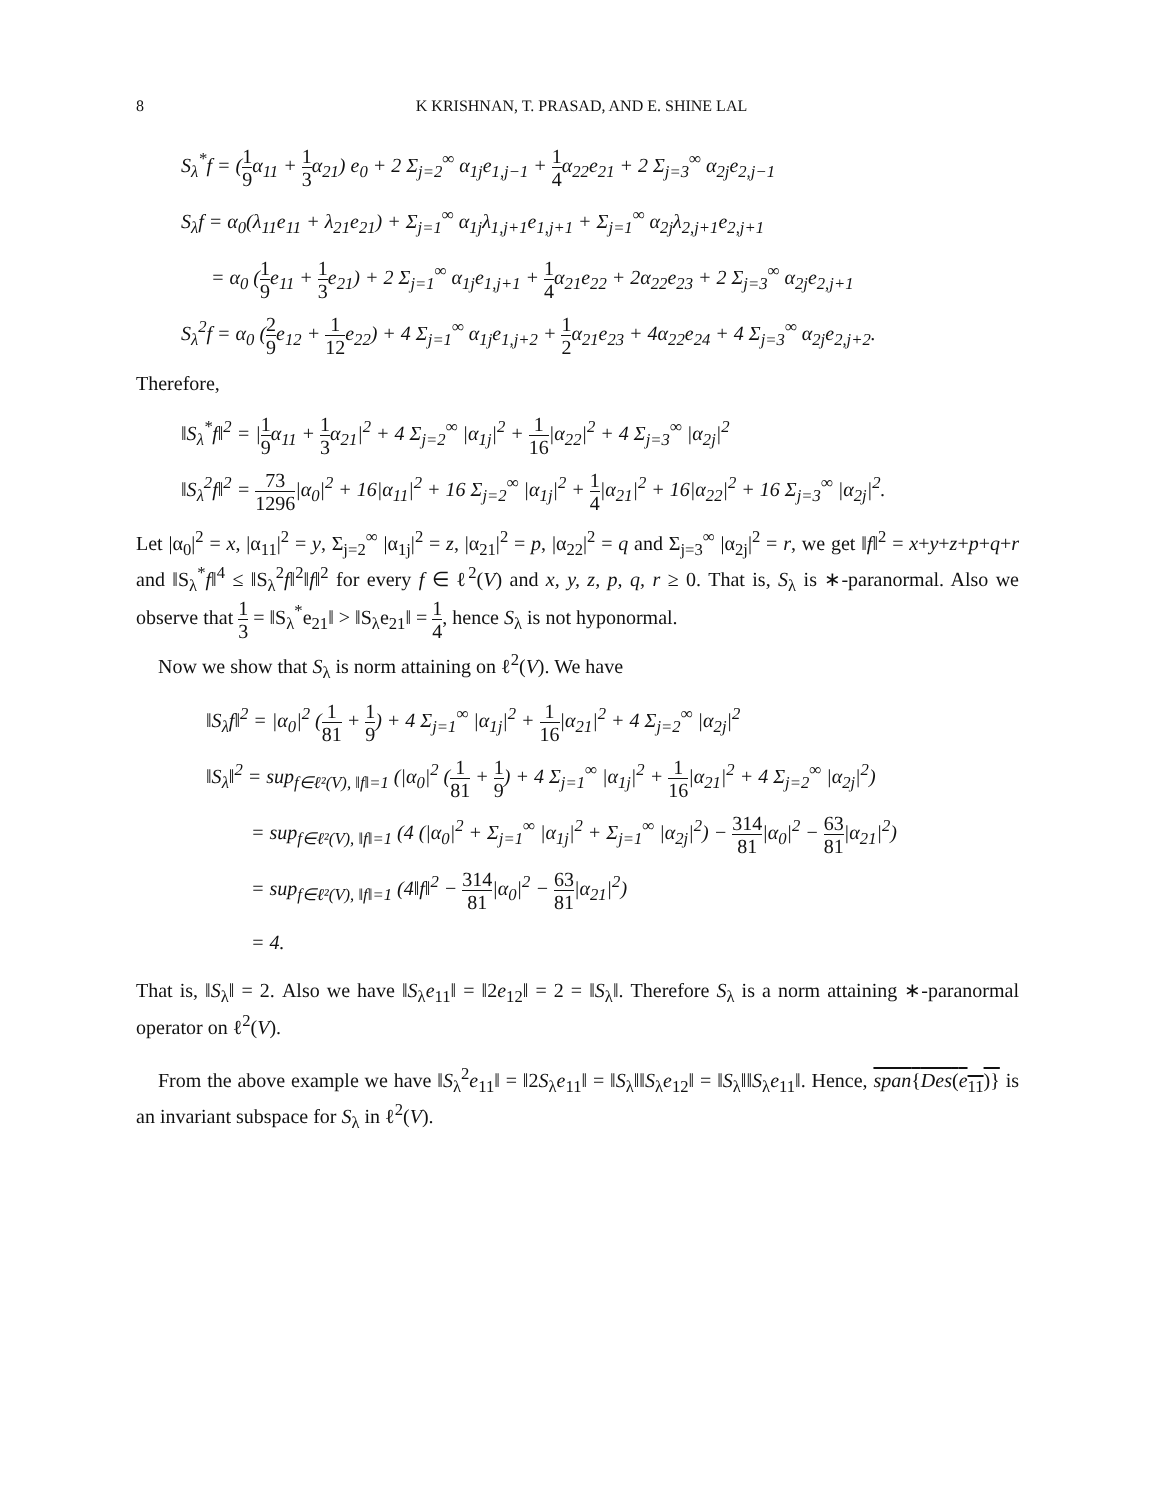8 K KRISHNAN, T. PRASAD, AND E. SHINE LAL
S<sub>λ</sub><sup>*</sup>f = (1 9α<sub>11</sub> + 1 3α<sub>21</sub>) e<sub>0</sub> + 2 Σ<sub>j=2</sub><sup>∞</sup> α<sub>1j</sub>e<sub>1,j−1</sub> + 1 4α<sub>22</sub>e<sub>21</sub> + 2 Σ<sub>j=3</sub><sup>∞</sup> α<sub>2j</sub>e<sub>2,j−1</sub>
S<sub>λ</sub>f = α<sub>0</sub>(λ<sub>11</sub>e<sub>11</sub> + λ<sub>21</sub>e<sub>21</sub>) + Σ<sub>j=1</sub><sup>∞</sup> α<sub>1j</sub>λ<sub>1,j+1</sub>e<sub>1,j+1</sub> + Σ<sub>j=1</sub><sup>∞</sup> α<sub>2j</sub>λ<sub>2,j+1</sub>e<sub>2,j+1</sub>
= α<sub>0</sub> (1 9e<sub>11</sub> + 1 3e<sub>21</sub>) + 2 Σ<sub>j=1</sub><sup>∞</sup> α<sub>1j</sub>e<sub>1,j+1</sub> + 1 4α<sub>21</sub>e<sub>22</sub> + 2α<sub>22</sub>e<sub>23</sub> + 2 Σ<sub>j=3</sub><sup>∞</sup> α<sub>2j</sub>e<sub>2,j+1</sub>
S<sub>λ</sub><sup>2</sup>f = α<sub>0</sub> (2 9e<sub>12</sub> + 1 12e<sub>22</sub>) + 4 Σ<sub>j=1</sub><sup>∞</sup> α<sub>1j</sub>e<sub>1,j+2</sub> + 1 2α<sub>21</sub>e<sub>23</sub> + 4α<sub>22</sub>e<sub>24</sub> + 4 Σ<sub>j=3</sub><sup>∞</sup> α<sub>2j</sub>e<sub>2,j+2</sub>.
Therefore,
‖S<sub>λ</sub><sup>*</sup>f‖<sup>2</sup> = |1 9α<sub>11</sub> + 1 3α<sub>21</sub>|<sup>2</sup> + 4 Σ<sub>j=2</sub><sup>∞</sup> |α<sub>1j</sub>|<sup>2</sup> + 1 16|α<sub>22</sub>|<sup>2</sup> + 4 Σ<sub>j=3</sub><sup>∞</sup> |α<sub>2j</sub>|<sup>2</sup>
‖S<sub>λ</sub><sup>2</sup>f‖<sup>2</sup> = 73 1296|α<sub>0</sub>|<sup>2</sup> + 16|α<sub>11</sub>|<sup>2</sup> + 16 Σ<sub>j=2</sub><sup>∞</sup> |α<sub>1j</sub>|<sup>2</sup> + 1 4|α<sub>21</sub>|<sup>2</sup> + 16|α<sub>22</sub>|<sup>2</sup> + 16 Σ<sub>j=3</sub><sup>∞</sup> |α<sub>2j</sub>|<sup>2</sup>.
Let |α<sub>0</sub>|<sup>2</sup> = x, |α<sub>11</sub>|<sup>2</sup> = y, Σ<sub>j=2</sub><sup>∞</sup> |α<sub>1j</sub>|<sup>2</sup> = z, |α<sub>21</sub>|<sup>2</sup> = p, |α<sub>22</sub>|<sup>2</sup> = q and Σ<sub>j=3</sub><sup>∞</sup> |α<sub>2j</sub>|<sup>2</sup> = r, we get ‖f‖<sup>2</sup> = x+y+z+p+q+r and ‖S<sub>λ</sub><sup>*</sup>f‖<sup>4</sup> ≤ ‖S<sub>λ</sub><sup>2</sup>f‖<sup>2</sup>‖f‖<sup>2</sup> for every f ∈ ℓ<sup>2</sup>(V) and x, y, z, p, q, r ≥ 0. That is, S<sub>λ</sub> is ∗-paranormal. Also we observe that 1 3 = ‖S<sub>λ</sub><sup>*</sup>e<sub>21</sub>‖ > ‖S<sub>λ</sub>e<sub>21</sub>‖ = 1 4, hence S<sub>λ</sub> is not hyponormal.
Now we show that S<sub>λ</sub> is norm attaining on ℓ<sup>2</sup>(V). We have
‖S<sub>λ</sub>f‖<sup>2</sup> = |α<sub>0</sub>|<sup>2</sup> (1 81 + 1 9) + 4 Σ<sub>j=1</sub><sup>∞</sup> |α<sub>1j</sub>|<sup>2</sup> + 1 16|α<sub>21</sub>|<sup>2</sup> + 4 Σ<sub>j=2</sub><sup>∞</sup> |α<sub>2j</sub>|<sup>2</sup>
‖S<sub>λ</sub>‖<sup>2</sup> = sup<sub>f∈ℓ²(V), ‖f‖=1</sub> (|α<sub>0</sub>|<sup>2</sup> (1 81 + 1 9) + 4 Σ<sub>j=1</sub><sup>∞</sup> |α<sub>1j</sub>|<sup>2</sup> + 1 16|α<sub>21</sub>|<sup>2</sup> + 4 Σ<sub>j=2</sub><sup>∞</sup> |α<sub>2j</sub>|<sup>2</sup>)
= sup<sub>f∈ℓ²(V), ‖f‖=1</sub> (4 (|α<sub>0</sub>|<sup>2</sup> + Σ<sub>j=1</sub><sup>∞</sup> |α<sub>1j</sub>|<sup>2</sup> + Σ<sub>j=1</sub><sup>∞</sup> |α<sub>2j</sub>|<sup>2</sup>) − 314 81|α<sub>0</sub>|<sup>2</sup> − 63 81|α<sub>21</sub>|<sup>2</sup>)
= sup<sub>f∈ℓ²(V), ‖f‖=1</sub> (4‖f‖<sup>2</sup> − 314 81|α<sub>0</sub>|<sup>2</sup> − 63 81|α<sub>21</sub>|<sup>2</sup>)
= 4.
That is, ‖S<sub>λ</sub>‖ = 2. Also we have ‖S<sub>λ</sub>e<sub>11</sub>‖ = ‖2e<sub>12</sub>‖ = 2 = ‖S<sub>λ</sub>‖. Therefore S<sub>λ</sub> is a norm attaining ∗-paranormal operator on ℓ<sup>2</sup>(V).
From the above example we have ‖S<sub>λ</sub><sup>2</sup>e<sub>11</sub>‖ = ‖2S<sub>λ</sub>e<sub>11</sub>‖ = ‖S<sub>λ</sub>‖‖S<sub>λ</sub>e<sub>12</sub>‖ = ‖S<sub>λ</sub>‖‖S<sub>λ</sub>e<sub>11</sub>‖. Hence, span{Des(e<sub>11</sub>)} is an invariant subspace for S<sub>λ</sub> in ℓ<sup>2</sup>(V).